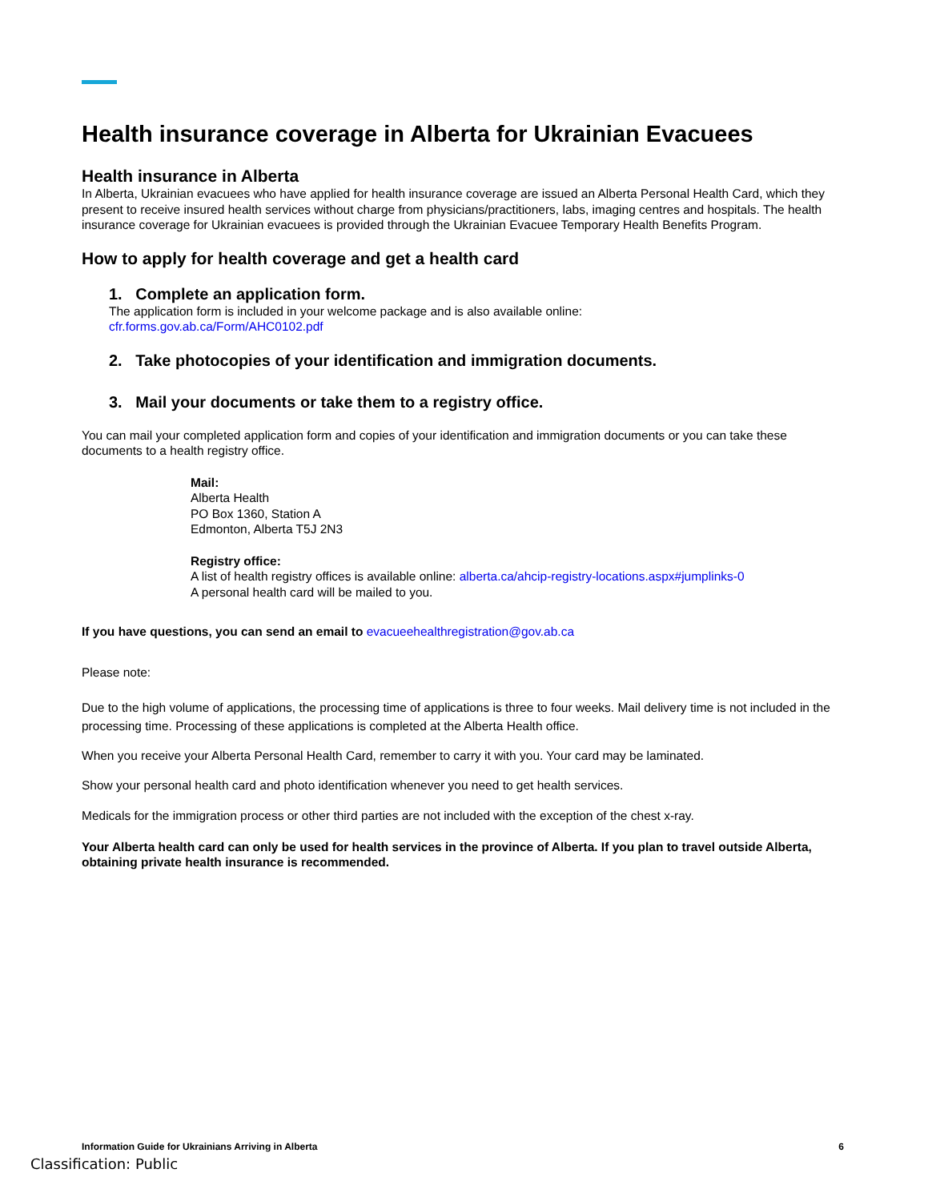Health insurance coverage in Alberta for Ukrainian Evacuees
Health insurance in Alberta
In Alberta, Ukrainian evacuees who have applied for health insurance coverage are issued an Alberta Personal Health Card, which they present to receive insured health services without charge from physicians/practitioners, labs, imaging centres and hospitals. The health insurance coverage for Ukrainian evacuees is provided through the Ukrainian Evacuee Temporary Health Benefits Program.
How to apply for health coverage and get a health card
1. Complete an application form.
The application form is included in your welcome package and is also available online:
cfr.forms.gov.ab.ca/Form/AHC0102.pdf
2. Take photocopies of your identification and immigration documents.
3. Mail your documents or take them to a registry office.
You can mail your completed application form and copies of your identification and immigration documents or you can take these documents to a health registry office.
Mail:
Alberta Health
PO Box 1360, Station A
Edmonton, Alberta T5J 2N3
Registry office:
A list of health registry offices is available online: alberta.ca/ahcip-registry-locations.aspx#jumplinks-0
A personal health card will be mailed to you.
If you have questions, you can send an email to evacueehealthregistration@gov.ab.ca
Please note:
Due to the high volume of applications, the processing time of applications is three to four weeks. Mail delivery time is not included in the processing time. Processing of these applications is completed at the Alberta Health office.
When you receive your Alberta Personal Health Card, remember to carry it with you. Your card may be laminated.
Show your personal health card and photo identification whenever you need to get health services.
Medicals for the immigration process or other third parties are not included with the exception of the chest x-ray.
Your Alberta health card can only be used for health services in the province of Alberta. If you plan to travel outside Alberta, obtaining private health insurance is recommended.
Information Guide for Ukrainians Arriving in Alberta 6
Classification: Public